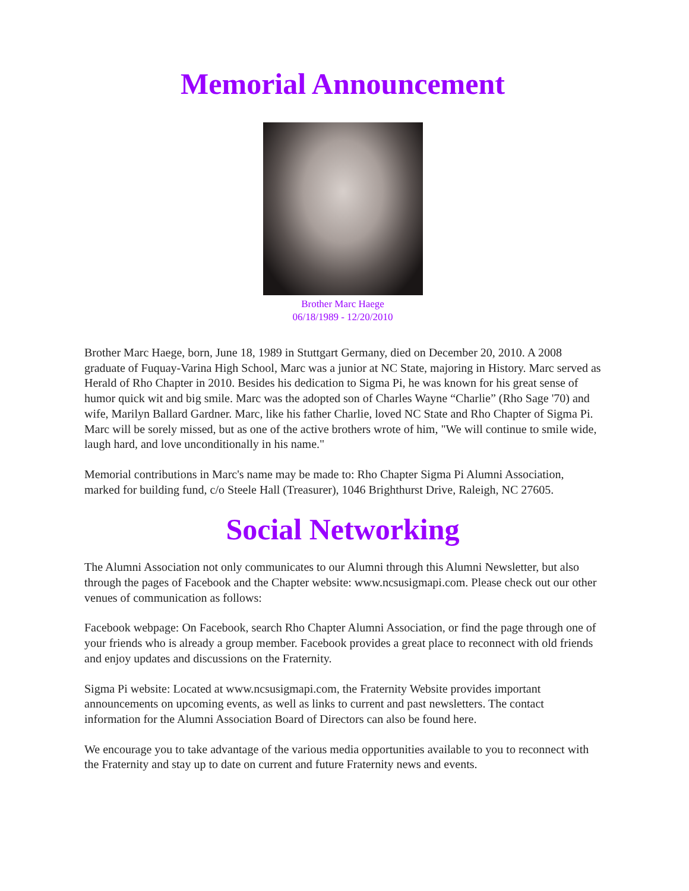Memorial Announcement
Brother Marc Haege
06/18/1989 - 12/20/2010
Brother Marc Haege, born, June 18, 1989 in Stuttgart Germany, died on December 20, 2010. A 2008 graduate of Fuquay-Varina High School, Marc was a junior at NC State, majoring in History. Marc served as Herald of Rho Chapter in 2010. Besides his dedication to Sigma Pi, he was known for his great sense of humor quick wit and big smile. Marc was the adopted son of Charles Wayne “Charlie” (Rho Sage '70) and wife, Marilyn Ballard Gardner. Marc, like his father Charlie, loved NC State and Rho Chapter of Sigma Pi. Marc will be sorely missed, but as one of the active brothers wrote of him, "We will continue to smile wide, laugh hard, and love unconditionally in his name."
Memorial contributions in Marc's name may be made to: Rho Chapter Sigma Pi Alumni Association, marked for building fund, c/o Steele Hall (Treasurer), 1046 Brighthurst Drive, Raleigh, NC 27605.
Social Networking
The Alumni Association not only communicates to our Alumni through this Alumni Newsletter, but also through the pages of Facebook and the Chapter website: www.ncsusigmapi.com. Please check out our other venues of communication as follows:
Facebook webpage: On Facebook, search Rho Chapter Alumni Association, or find the page through one of your friends who is already a group member. Facebook provides a great place to reconnect with old friends and enjoy updates and discussions on the Fraternity.
Sigma Pi website: Located at www.ncsusigmapi.com, the Fraternity Website provides important announcements on upcoming events, as well as links to current and past newsletters. The contact information for the Alumni Association Board of Directors can also be found here.
We encourage you to take advantage of the various media opportunities available to you to reconnect with the Fraternity and stay up to date on current and future Fraternity news and events.